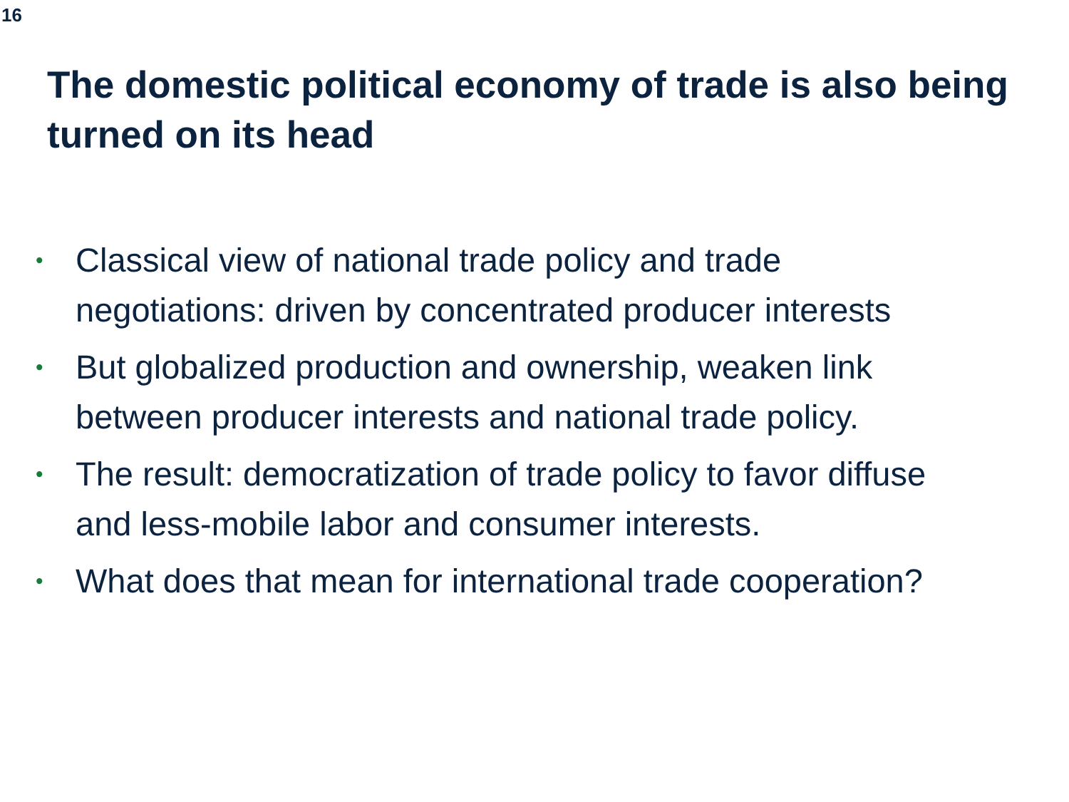16
The domestic political economy of trade is also being turned on its head
• Classical view of national trade policy and trade
negotiations: driven by concentrated producer interests
• But globalized production and ownership, weaken link
between producer interests and national trade policy.
• The result: democratization of trade policy to favor diffuse
and less-mobile labor and consumer interests.
• What does that mean for international trade cooperation?